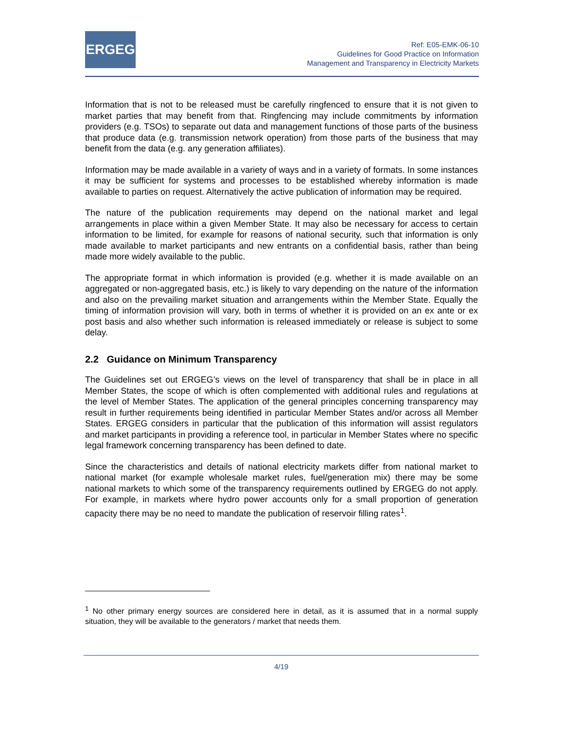ERGEG
Ref: E05-EMK-06-10
Guidelines for Good Practice on Information
Management and Transparency in Electricity Markets
Information that is not to be released must be carefully ringfenced to ensure that it is not given to market parties that may benefit from that. Ringfencing may include commitments by information providers (e.g. TSOs) to separate out data and management functions of those parts of the business that produce data (e.g. transmission network operation) from those parts of the business that may benefit from the data (e.g. any generation affiliates).
Information may be made available in a variety of ways and in a variety of formats. In some instances it may be sufficient for systems and processes to be established whereby information is made available to parties on request. Alternatively the active publication of information may be required.
The nature of the publication requirements may depend on the national market and legal arrangements in place within a given Member State. It may also be necessary for access to certain information to be limited, for example for reasons of national security, such that information is only made available to market participants and new entrants on a confidential basis, rather than being made more widely available to the public.
The appropriate format in which information is provided (e.g. whether it is made available on an aggregated or non-aggregated basis, etc.) is likely to vary depending on the nature of the information and also on the prevailing market situation and arrangements within the Member State. Equally the timing of information provision will vary, both in terms of whether it is provided on an ex ante or ex post basis and also whether such information is released immediately or release is subject to some delay.
2.2 Guidance on Minimum Transparency
The Guidelines set out ERGEG’s views on the level of transparency that shall be in place in all Member States, the scope of which is often complemented with additional rules and regulations at the level of Member States. The application of the general principles concerning transparency may result in further requirements being identified in particular Member States and/or across all Member States. ERGEG considers in particular that the publication of this information will assist regulators and market participants in providing a reference tool, in particular in Member States where no specific legal framework concerning transparency has been defined to date.
Since the characteristics and details of national electricity markets differ from national market to national market (for example wholesale market rules, fuel/generation mix) there may be some national markets to which some of the transparency requirements outlined by ERGEG do not apply. For example, in markets where hydro power accounts only for a small proportion of generation capacity there may be no need to mandate the publication of reservoir filling rates<sup>1</sup>.
<sup>1</sup> No other primary energy sources are considered here in detail, as it is assumed that in a normal supply situation, they will be available to the generators / market that needs them.
4/19